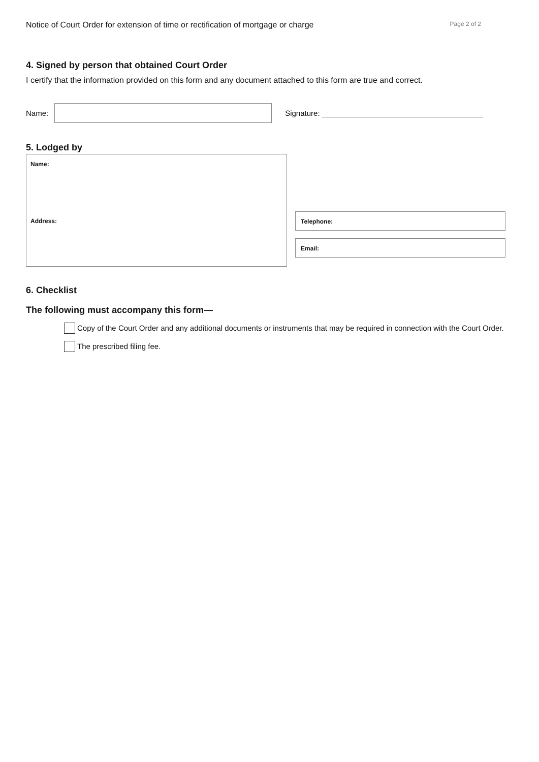Notice of Court Order for extension of time or rectification of mortgage or charge Page 2 of 2
4. Signed by person that obtained Court Order
I certify that the information provided on this form and any document attached to this form are true and correct.
Name:
Signature: ______________________________________
5. Lodged by
Name:
Address:
Telephone:
Email:
6. Checklist
The following must accompany this form—
Copy of the Court Order and any additional documents or instruments that may be required in connection with the Court Order.
The prescribed filing fee.